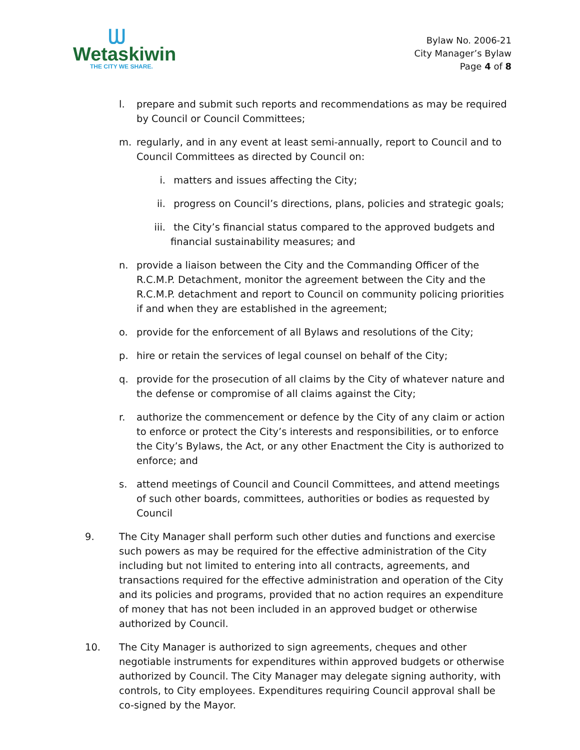ᗯ
Wetaskiwin
THE CITY WE SHARE.
Bylaw No. 2006-21
City Manager’s Bylaw
Page 4 of 8
l. prepare and submit such reports and recommendations as may be required by Council or Council Committees;
m. regularly, and in any event at least semi-annually, report to Council and to Council Committees as directed by Council on:
i. matters and issues affecting the City;
ii. progress on Council’s directions, plans, policies and strategic goals;
iii.
the City’s financial status compared to the approved budgets and financial sustainability measures; and
n. provide a liaison between the City and the Commanding Officer of the R.C.M.P. Detachment, monitor the agreement between the City and the R.C.M.P. detachment and report to Council on community policing priorities if and when they are established in the agreement;
o. provide for the enforcement of all Bylaws and resolutions of the City;
p. hire or retain the services of legal counsel on behalf of the City;
q. provide for the prosecution of all claims by the City of whatever nature and the defense or compromise of all claims against the City;
r. authorize the commencement or defence by the City of any claim or action to enforce or protect the City’s interests and responsibilities, or to enforce the City’s Bylaws, the Act, or any other Enactment the City is authorized to enforce; and
s. attend meetings of Council and Council Committees, and attend meetings of such other boards, committees, authorities or bodies as requested by Council
9. The City Manager shall perform such other duties and functions and exercise such powers as may be required for the effective administration of the City including but not limited to entering into all contracts, agreements, and transactions required for the effective administration and operation of the City and its policies and programs, provided that no action requires an expenditure of money that has not been included in an approved budget or otherwise authorized by Council.
10. The City Manager is authorized to sign agreements, cheques and other negotiable instruments for expenditures within approved budgets or otherwise authorized by Council. The City Manager may delegate signing authority, with controls, to City employees. Expenditures requiring Council approval shall be co-signed by the Mayor.